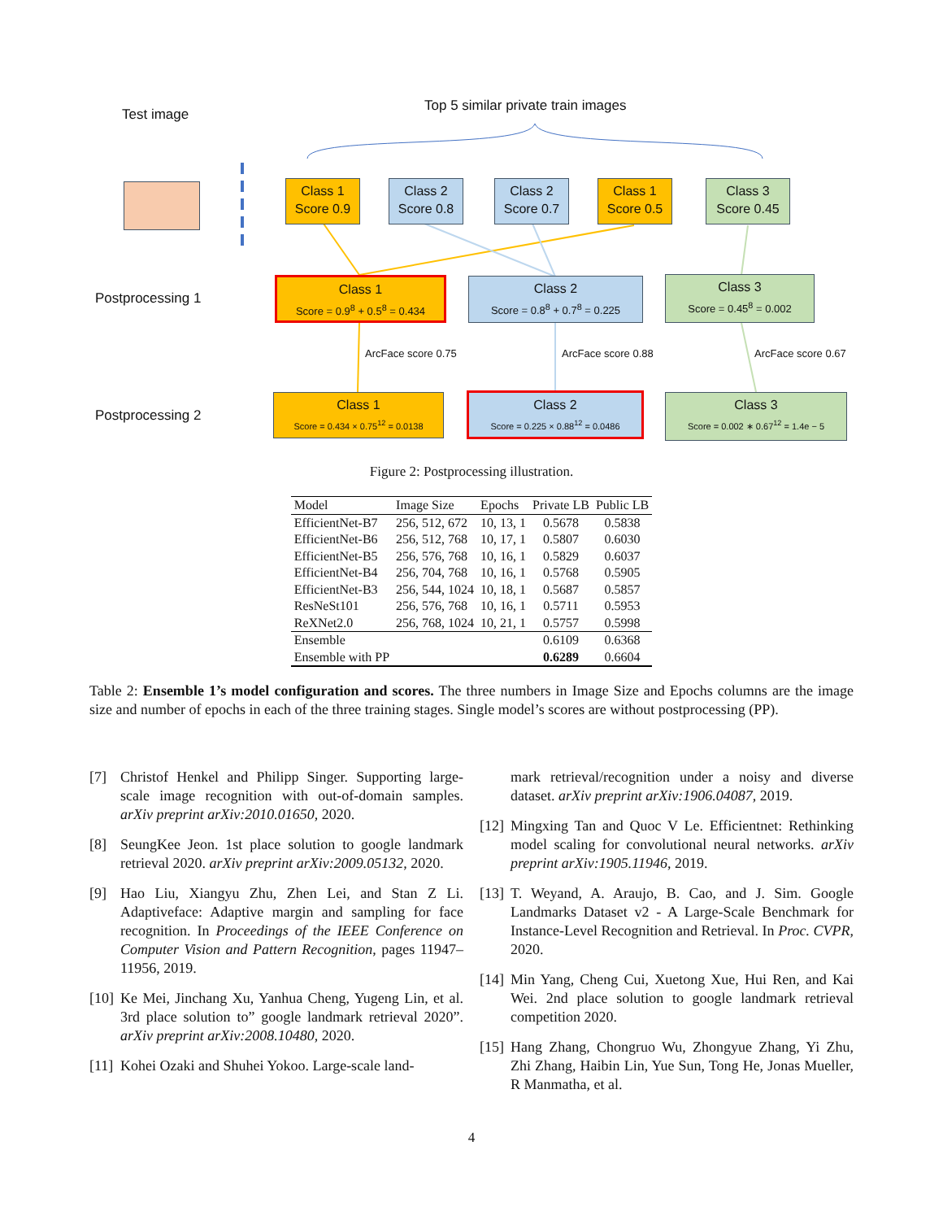Test image
Top 5 similar private train images
Class 1
Score 0.9
Class 2
Score 0.8
Class 2
Score 0.7
Class 1
Score 0.5
Class 3
Score 0.45
Postprocessing 1
Class 1
Score = 0.9<sup>8</sup> + 0.5<sup>8</sup> = 0.434
Class 2
Score = 0.8<sup>8</sup> + 0.7<sup>8</sup> = 0.225
Class 3
Score = 0.45<sup>8</sup> = 0.002
ArcFace score 0.75 ArcFace score 0.88 ArcFace score 0.67
Postprocessing 2
Class 1
Score = 0.434 × 0.75<sup>12</sup> = 0.0138
Class 2
Score = 0.225 × 0.88<sup>12</sup> = 0.0486
Class 3
Score = 0.002 ∗ 0.67<sup>12</sup> = 1.4e − 5
Figure 2: Postprocessing illustration.
| Model | Image Size | Epochs | Private LB | Public LB |
| EfficientNet-B7 | 256, 512, 672 | 10, 13, 1 | 0.5678 | 0.5838 |
| EfficientNet-B6 | 256, 512, 768 | 10, 17, 1 | 0.5807 | 0.6030 |
| EfficientNet-B5 | 256, 576, 768 | 10, 16, 1 | 0.5829 | 0.6037 |
| EfficientNet-B4 | 256, 704, 768 | 10, 16, 1 | 0.5768 | 0.5905 |
| EfficientNet-B3 | 256, 544, 1024 | 10, 18, 1 | 0.5687 | 0.5857 |
| ResNeSt101 | 256, 576, 768 | 10, 16, 1 | 0.5711 | 0.5953 |
| ReXNet2.0 | 256, 768, 1024 | 10, 21, 1 | 0.5757 | 0.5998 |
| Ensemble | | | 0.6109 | 0.6368 |
| Ensemble with PP | | | 0.6289 | 0.6604 |
Table 2: Ensemble 1’s model configuration and scores. The three numbers in Image Size and Epochs columns are the image size and number of epochs in each of the three training stages. Single model’s scores are without postprocessing (PP).
[7] Christof Henkel and Philipp Singer. Supporting large-scale image recognition with out-of-domain samples. arXiv preprint arXiv:2010.01650, 2020.
[8] SeungKee Jeon. 1st place solution to google landmark retrieval 2020. arXiv preprint arXiv:2009.05132, 2020.
[9] Hao Liu, Xiangyu Zhu, Zhen Lei, and Stan Z Li. Adaptiveface: Adaptive margin and sampling for face recognition. In Proceedings of the IEEE Conference on Computer Vision and Pattern Recognition, pages 11947–11956, 2019.
[10] Ke Mei, Jinchang Xu, Yanhua Cheng, Yugeng Lin, et al. 3rd place solution to” google landmark retrieval 2020”. arXiv preprint arXiv:2008.10480, 2020.
[11] Kohei Ozaki and Shuhei Yokoo. Large-scale land-
mark retrieval/recognition under a noisy and diverse dataset. arXiv preprint arXiv:1906.04087, 2019.
[12] Mingxing Tan and Quoc V Le. Efficientnet: Rethinking model scaling for convolutional neural networks. arXiv preprint arXiv:1905.11946, 2019.
[13] T. Weyand, A. Araujo, B. Cao, and J. Sim. Google Landmarks Dataset v2 - A Large-Scale Benchmark for Instance-Level Recognition and Retrieval. In Proc. CVPR, 2020.
[14] Min Yang, Cheng Cui, Xuetong Xue, Hui Ren, and Kai Wei. 2nd place solution to google landmark retrieval competition 2020.
[15] Hang Zhang, Chongruo Wu, Zhongyue Zhang, Yi Zhu, Zhi Zhang, Haibin Lin, Yue Sun, Tong He, Jonas Mueller, R Manmatha, et al.
4